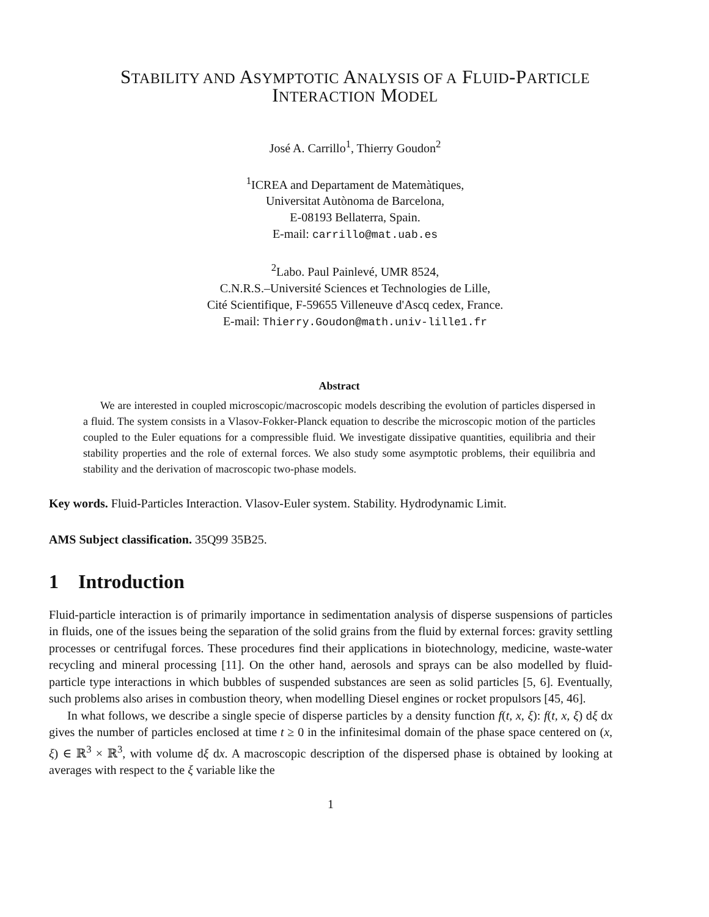STABILITY AND ASYMPTOTIC ANALYSIS OF A FLUID-PARTICLE
INTERACTION MODEL
José A. Carrillo<sup>1</sup>, Thierry Goudon<sup>2</sup>
<sup>1</sup> ICREA and Departament de Matemàtiques,
Universitat Autònoma de Barcelona,
E-08193 Bellaterra, Spain.
E-mail: carrillo@mat.uab.es
<sup>2</sup> Labo. Paul Painlevé, UMR 8524,
C.N.R.S.–Université Sciences et Technologies de Lille,
Cité Scientifique, F-59655 Villeneuve d'Ascq cedex, France.
E-mail: Thierry.Goudon@math.univ-lille1.fr
Abstract
We are interested in coupled microscopic/macroscopic models describing the evolution of particles dispersed in a fluid. The system consists in a Vlasov-Fokker-Planck equation to describe the microscopic motion of the particles coupled to the Euler equations for a compressible fluid. We investigate dissipative quantities, equilibria and their stability properties and the role of external forces. We also study some asymptotic problems, their equilibria and stability and the derivation of macroscopic two-phase models.
Key words. Fluid-Particles Interaction. Vlasov-Euler system. Stability. Hydrodynamic Limit.
AMS Subject classification. 35Q99 35B25.
1 Introduction
Fluid-particle interaction is of primarily importance in sedimentation analysis of disperse suspensions of particles in fluids, one of the issues being the separation of the solid grains from the fluid by external forces: gravity settling processes or centrifugal forces. These procedures find their applications in biotechnology, medicine, waste-water recycling and mineral processing [11]. On the other hand, aerosols and sprays can be also modelled by fluid-particle type interactions in which bubbles of suspended substances are seen as solid particles [5, 6]. Eventually, such problems also arises in combustion theory, when modelling Diesel engines or rocket propulsors [45, 46].
In what follows, we describe a single specie of disperse particles by a density function f(t, x, ξ): f(t, x, ξ) dξ dx gives the number of particles enclosed at time t ≥ 0 in the infinitesimal domain of the phase space centered on (x, ξ) ∈ ℝ<sup>3</sup> × ℝ<sup>3</sup>, with volume dξ dx. A macroscopic description of the dispersed phase is obtained by looking at averages with respect to the ξ variable like the
1